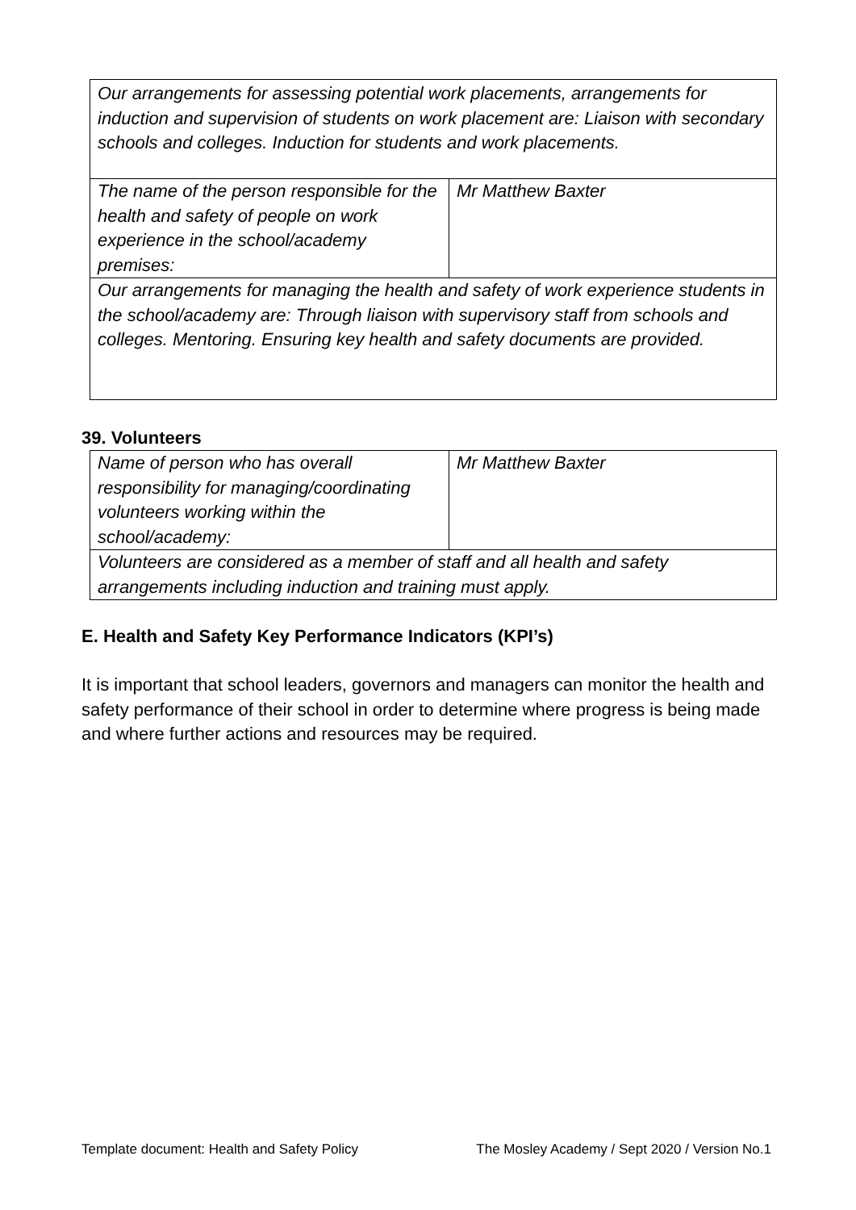| Our arrangements for assessing potential work placements, arrangements for induction and supervision of students on work placement are: Liaison with secondary schools and colleges. Induction for students and work placements. | |
| The name of the person responsible for the health and safety of people on work experience in the school/academy premises: | Mr Matthew Baxter |
| Our arrangements for managing the health and safety of work experience students in the school/academy are: Through liaison with supervisory staff from schools and colleges. Mentoring. Ensuring key health and safety documents are provided. | |
39. Volunteers
| Name of person who has overall responsibility for managing/coordinating volunteers working within the school/academy: | Mr Matthew Baxter |
| Volunteers are considered as a member of staff and all health and safety arrangements including induction and training must apply. | |
E. Health and Safety Key Performance Indicators (KPI’s)
It is important that school leaders, governors and managers can monitor the health and safety performance of their school in order to determine where progress is being made and where further actions and resources may be required.
Template document: Health and Safety Policy The Mosley Academy / Sept 2020 / Version No.1